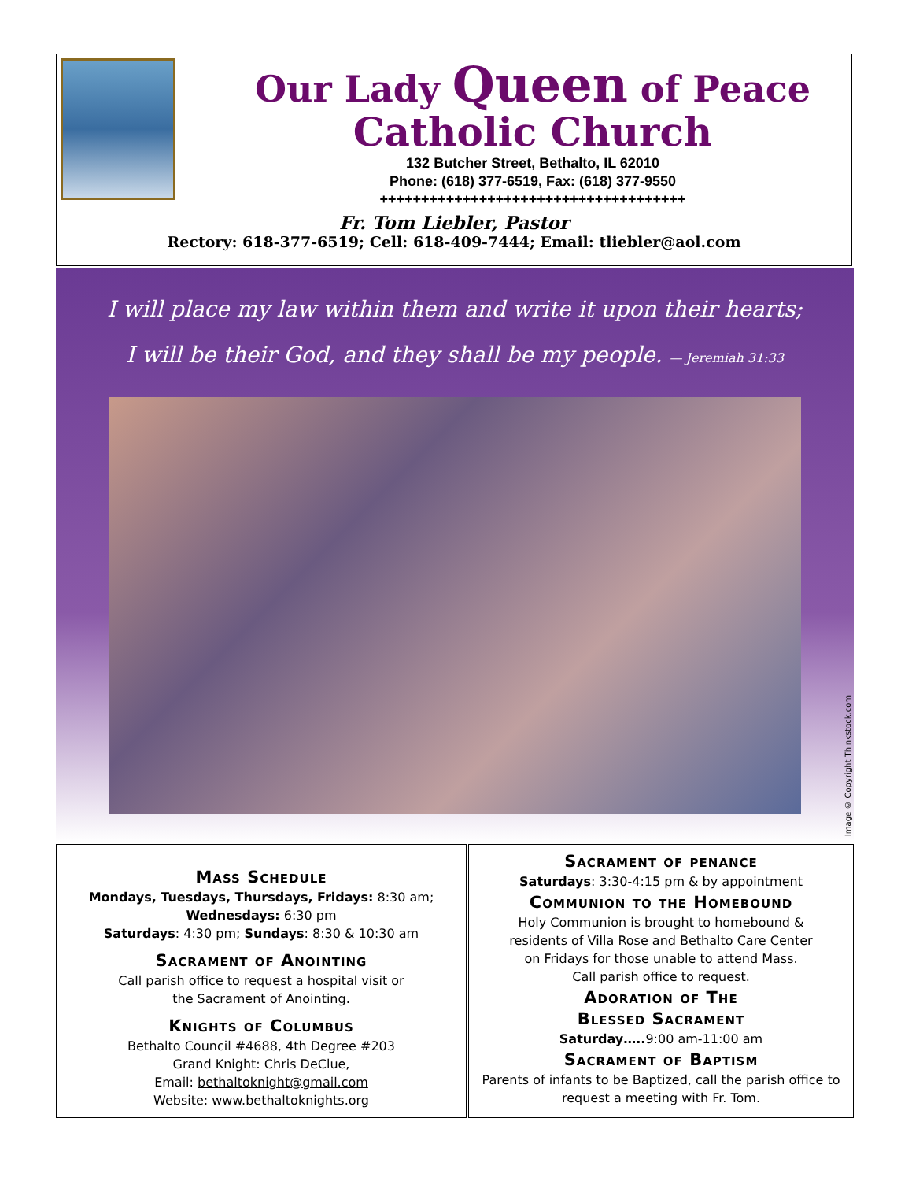Our Lady Queen of Peace
Catholic Church
132 Butcher Street, Bethalto, IL 62010
Phone: (618) 377-6519, Fax: (618) 377-9550
+++++++++++++++++++++++++++++++++++++
Fr. Tom Liebler, Pastor
Rectory: 618-377-6519; Cell: 618-409-7444; Email: tliebler@aol.com
I will place my law within them and write it upon their hearts;
I will be their God, and they shall be my people. — Jeremiah 31:33
Image © Copyright Thinkstock.com
Mass Schedule
Mondays, Tuesdays, Thursdays, Fridays: 8:30 am;
Wednesdays: 6:30 pm
Saturdays: 4:30 pm; Sundays: 8:30 & 10:30 am
Sacrament of Anointing
Call parish office to request a hospital visit or
the Sacrament of Anointing.
Knights of Columbus
Bethalto Council #4688, 4th Degree #203
Grand Knight: Chris DeClue,
Email: bethaltoknight@gmail.com
Website: www.bethaltoknights.org
Sacrament of penance
Saturdays: 3:30-4:15 pm & by appointment
Communion to the Homebound
Holy Communion is brought to homebound &
residents of Villa Rose and Bethalto Care Center
on Fridays for those unable to attend Mass.
Call parish office to request.
Adoration of The
Blessed Sacrament
Saturday….. 9:00 am-11:00 am
Sacrament of Baptism
Parents of infants to be Baptized, call the parish office to
request a meeting with Fr. Tom.